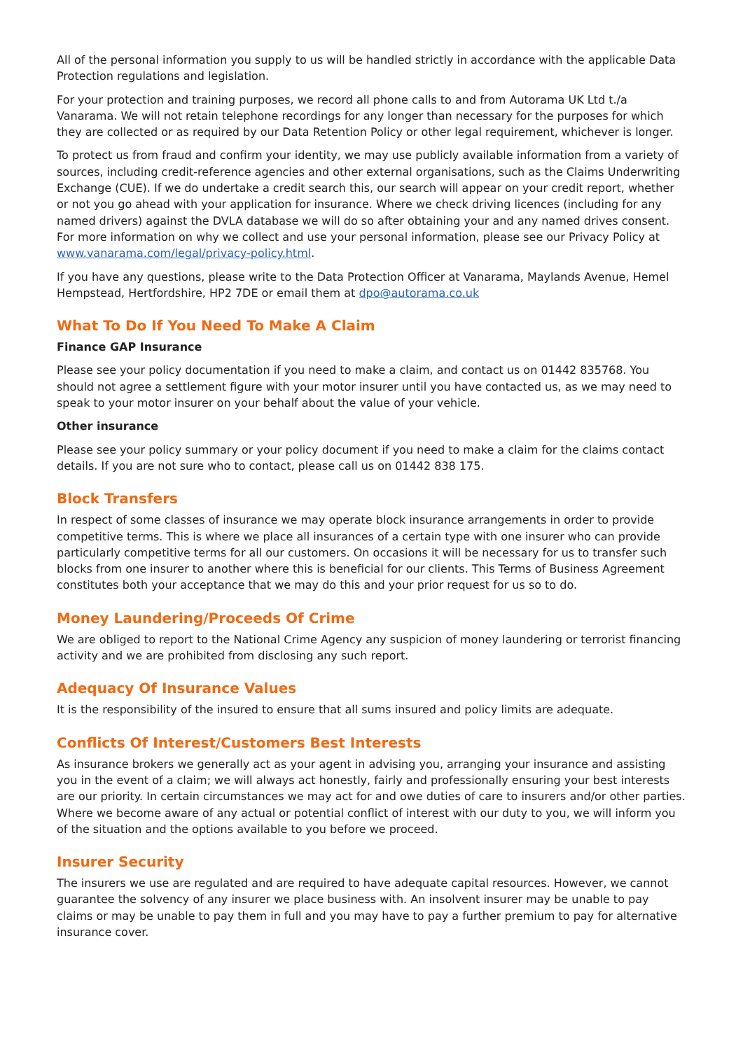All of the personal information you supply to us will be handled strictly in accordance with the applicable Data Protection regulations and legislation.
For your protection and training purposes, we record all phone calls to and from Autorama UK Ltd t./a Vanarama. We will not retain telephone recordings for any longer than necessary for the purposes for which they are collected or as required by our Data Retention Policy or other legal requirement, whichever is longer.
To protect us from fraud and confirm your identity, we may use publicly available information from a variety of sources, including credit-reference agencies and other external organisations, such as the Claims Underwriting Exchange (CUE). If we do undertake a credit search this, our search will appear on your credit report, whether or not you go ahead with your application for insurance. Where we check driving licences (including for any named drivers) against the DVLA database we will do so after obtaining your and any named drives consent. For more information on why we collect and use your personal information, please see our Privacy Policy at www.vanarama.com/legal/privacy-policy.html.
If you have any questions, please write to the Data Protection Officer at Vanarama, Maylands Avenue, Hemel Hempstead, Hertfordshire, HP2 7DE or email them at dpo@autorama.co.uk
What To Do If You Need To Make A Claim
Finance GAP Insurance
Please see your policy documentation if you need to make a claim, and contact us on 01442 835768. You should not agree a settlement figure with your motor insurer until you have contacted us, as we may need to speak to your motor insurer on your behalf about the value of your vehicle.
Other insurance
Please see your policy summary or your policy document if you need to make a claim for the claims contact details. If you are not sure who to contact, please call us on 01442 838 175.
Block Transfers
In respect of some classes of insurance we may operate block insurance arrangements in order to provide competitive terms. This is where we place all insurances of a certain type with one insurer who can provide particularly competitive terms for all our customers. On occasions it will be necessary for us to transfer such blocks from one insurer to another where this is beneficial for our clients. This Terms of Business Agreement constitutes both your acceptance that we may do this and your prior request for us so to do.
Money Laundering/Proceeds Of Crime
We are obliged to report to the National Crime Agency any suspicion of money laundering or terrorist financing activity and we are prohibited from disclosing any such report.
Adequacy Of Insurance Values
It is the responsibility of the insured to ensure that all sums insured and policy limits are adequate.
Conflicts Of Interest/Customers Best Interests
As insurance brokers we generally act as your agent in advising you, arranging your insurance and assisting you in the event of a claim; we will always act honestly, fairly and professionally ensuring your best interests are our priority. In certain circumstances we may act for and owe duties of care to insurers and/or other parties. Where we become aware of any actual or potential conflict of interest with our duty to you, we will inform you of the situation and the options available to you before we proceed.
Insurer Security
The insurers we use are regulated and are required to have adequate capital resources. However, we cannot guarantee the solvency of any insurer we place business with. An insolvent insurer may be unable to pay claims or may be unable to pay them in full and you may have to pay a further premium to pay for alternative insurance cover.